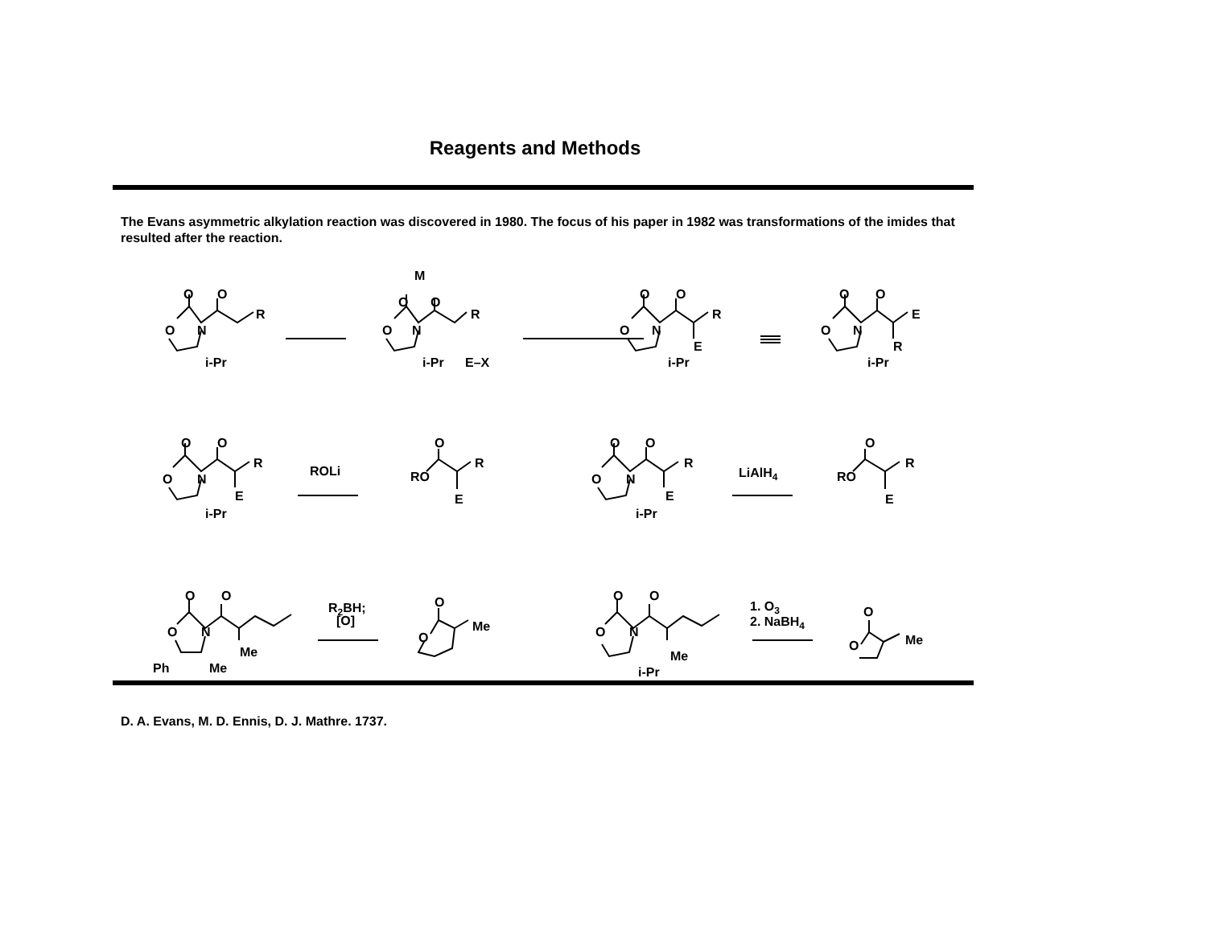Reagents and Methods
The Evans asymmetric alkylation reaction was discovered in 1980. The focus of his paper in 1982 was transformations of the imides that resulted after the reaction.
O
O
O
N
R
i-Pr
M
O
O
O
N
R
i-Pr
E–X
O
O
O
N
R
E
i-Pr
O
O
O
N
E
R
i-Pr
ROLi
RO
O
R
E
O
O
O
N
R
E
i-Pr
O
O
O
N
R
E
i-Pr
LiAlH4
RO
O
R
E
O
O
O
N
Me
Ph
Me
R2BH;
[O]
O
O
Me
O
O
O
N
Me
i-Pr
1. O3
2. NaBH4
O
O
Me
D. A. Evans, M. D. Ennis, D. J. Mathre. 1737.